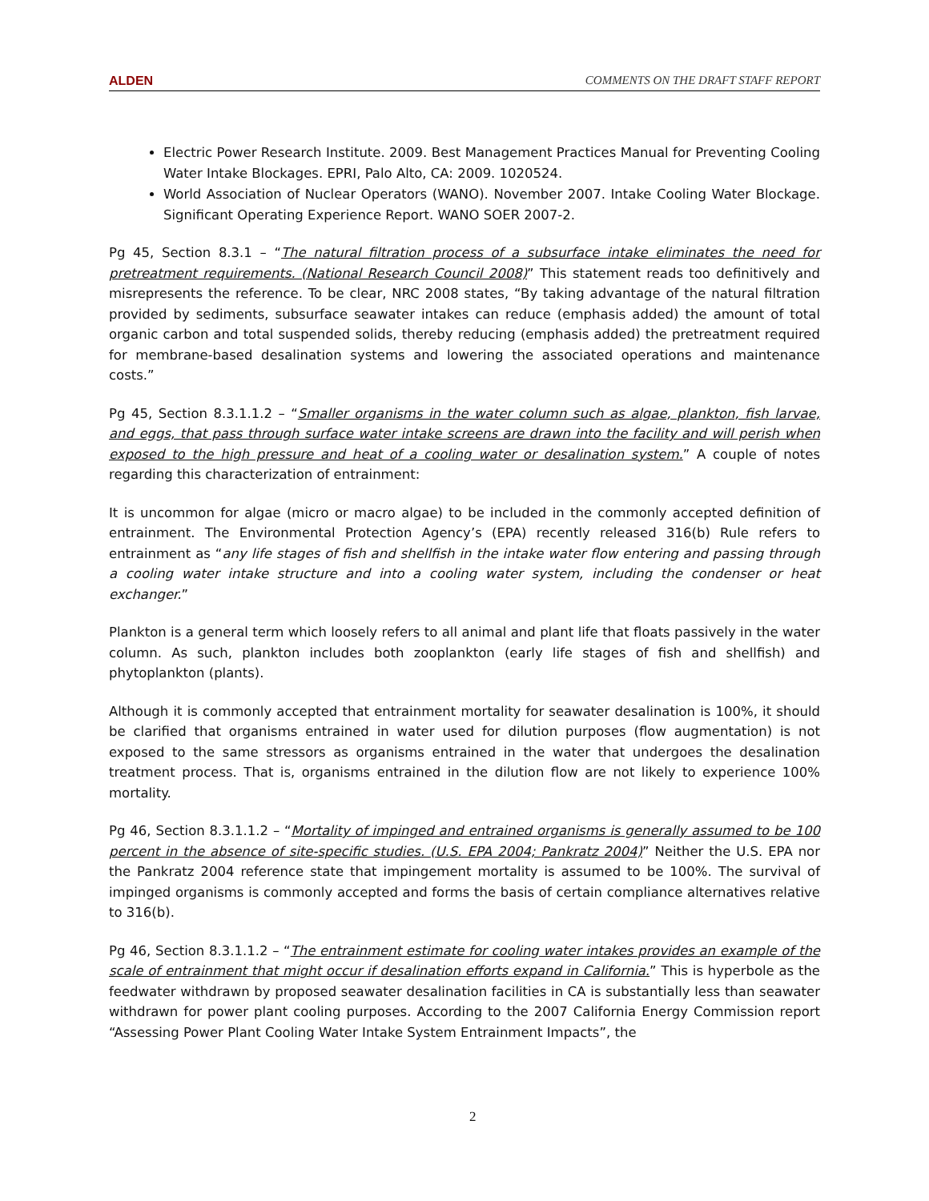ALDEN COMMENTS ON THE DRAFT STAFF REPORT
Electric Power Research Institute. 2009. Best Management Practices Manual for Preventing Cooling Water Intake Blockages. EPRI, Palo Alto, CA: 2009. 1020524.
World Association of Nuclear Operators (WANO). November 2007. Intake Cooling Water Blockage. Significant Operating Experience Report. WANO SOER 2007-2.
Pg 45, Section 8.3.1 – “The natural filtration process of a subsurface intake eliminates the need for pretreatment requirements. (National Research Council 2008)” This statement reads too definitively and misrepresents the reference. To be clear, NRC 2008 states, “By taking advantage of the natural filtration provided by sediments, subsurface seawater intakes can reduce (emphasis added) the amount of total organic carbon and total suspended solids, thereby reducing (emphasis added) the pretreatment required for membrane-based desalination systems and lowering the associated operations and maintenance costs.”
Pg 45, Section 8.3.1.1.2 – “Smaller organisms in the water column such as algae, plankton, fish larvae, and eggs, that pass through surface water intake screens are drawn into the facility and will perish when exposed to the high pressure and heat of a cooling water or desalination system.” A couple of notes regarding this characterization of entrainment:
It is uncommon for algae (micro or macro algae) to be included in the commonly accepted definition of entrainment. The Environmental Protection Agency’s (EPA) recently released 316(b) Rule refers to entrainment as “any life stages of fish and shellfish in the intake water flow entering and passing through a cooling water intake structure and into a cooling water system, including the condenser or heat exchanger.”
Plankton is a general term which loosely refers to all animal and plant life that floats passively in the water column. As such, plankton includes both zooplankton (early life stages of fish and shellfish) and phytoplankton (plants).
Although it is commonly accepted that entrainment mortality for seawater desalination is 100%, it should be clarified that organisms entrained in water used for dilution purposes (flow augmentation) is not exposed to the same stressors as organisms entrained in the water that undergoes the desalination treatment process. That is, organisms entrained in the dilution flow are not likely to experience 100% mortality.
Pg 46, Section 8.3.1.1.2 – “Mortality of impinged and entrained organisms is generally assumed to be 100 percent in the absence of site-specific studies. (U.S. EPA 2004; Pankratz 2004)” Neither the U.S. EPA nor the Pankratz 2004 reference state that impingement mortality is assumed to be 100%. The survival of impinged organisms is commonly accepted and forms the basis of certain compliance alternatives relative to 316(b).
Pg 46, Section 8.3.1.1.2 – “The entrainment estimate for cooling water intakes provides an example of the scale of entrainment that might occur if desalination efforts expand in California.” This is hyperbole as the feedwater withdrawn by proposed seawater desalination facilities in CA is substantially less than seawater withdrawn for power plant cooling purposes. According to the 2007 California Energy Commission report “Assessing Power Plant Cooling Water Intake System Entrainment Impacts”, the
2